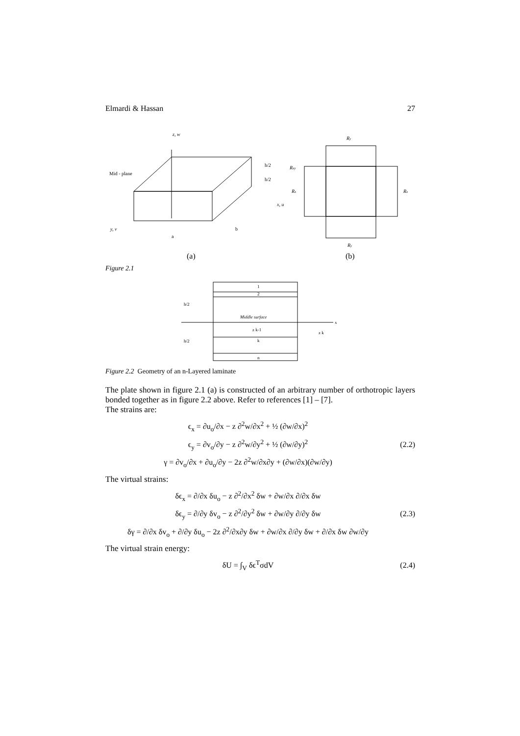Elmardi & Hassan 27
z, w
Mid - plane
h/2
h/2
x, u
y, v
a
b
(a)
Ry
Rxy
Rx
Rx
Ry
(b)
Figure 2.1
1
2
Middle surface
z k-1
k
n
h/2
h/2
z k
x
Figure 2.2 Geometry of an n-Layered laminate
The plate shown in figure 2.1 (a) is constructed of an arbitrary number of orthotropic layers bonded together as in figure 2.2 above. Refer to references [1] – [7].
The strains are:
ϵ<sub>x</sub> = ∂u<sub>o</sub>/∂x − z ∂<sup>2</sup>w/∂x<sup>2</sup> + ½ (∂w/∂x)<sup>2</sup>
ϵ<sub>y</sub> = ∂v<sub>o</sub>/∂y − z ∂<sup>2</sup>w/∂y<sup>2</sup> + ½ (∂w/∂y)<sup>2</sup>
γ = ∂v<sub>o</sub>/∂x + ∂u<sub>o</sub>/∂y − 2z ∂<sup>2</sup>w/∂x∂y + (∂w/∂x)(∂w/∂y)
(2.2)
The virtual strains:
δϵ<sub>x</sub> = ∂/∂x δu<sub>o</sub> − z ∂<sup>2</sup>/∂x<sup>2</sup> δw + ∂w/∂x ∂/∂x δw
δϵ<sub>y</sub> = ∂/∂y δv<sub>o</sub> − z ∂<sup>2</sup>/∂y<sup>2</sup> δw + ∂w/∂y ∂/∂y δw
δγ = ∂/∂x δv<sub>o</sub> + ∂/∂y δu<sub>o</sub> − 2z ∂<sup>2</sup>/∂x∂y δw + ∂w/∂x ∂/∂y δw + ∂/∂x δw ∂w/∂y
(2.3)
The virtual strain energy:
δU = ∫<sub>V</sub> δϵ<sup>T</sup>σdV
(2.4)